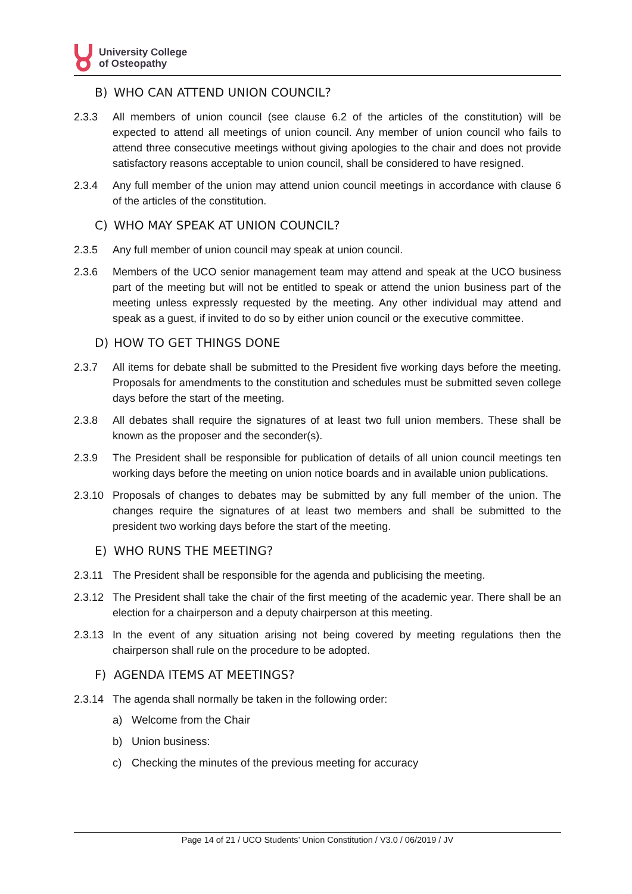University College
of Osteopathy
B) WHO CAN ATTEND UNION COUNCIL?
2.3.3 All members of union council (see clause 6.2 of the articles of the constitution) will be expected to attend all meetings of union council. Any member of union council who fails to attend three consecutive meetings without giving apologies to the chair and does not provide satisfactory reasons acceptable to union council, shall be considered to have resigned.
2.3.4 Any full member of the union may attend union council meetings in accordance with clause 6 of the articles of the constitution.
C) WHO MAY SPEAK AT UNION COUNCIL?
2.3.5 Any full member of union council may speak at union council.
2.3.6 Members of the UCO senior management team may attend and speak at the UCO business part of the meeting but will not be entitled to speak or attend the union business part of the meeting unless expressly requested by the meeting. Any other individual may attend and speak as a guest, if invited to do so by either union council or the executive committee.
D) HOW TO GET THINGS DONE
2.3.7 All items for debate shall be submitted to the President five working days before the meeting. Proposals for amendments to the constitution and schedules must be submitted seven college days before the start of the meeting.
2.3.8 All debates shall require the signatures of at least two full union members. These shall be known as the proposer and the seconder(s).
2.3.9 The President shall be responsible for publication of details of all union council meetings ten working days before the meeting on union notice boards and in available union publications.
2.3.10 Proposals of changes to debates may be submitted by any full member of the union. The changes require the signatures of at least two members and shall be submitted to the president two working days before the start of the meeting.
E) WHO RUNS THE MEETING?
2.3.11 The President shall be responsible for the agenda and publicising the meeting.
2.3.12 The President shall take the chair of the first meeting of the academic year. There shall be an election for a chairperson and a deputy chairperson at this meeting.
2.3.13 In the event of any situation arising not being covered by meeting regulations then the chairperson shall rule on the procedure to be adopted.
F) AGENDA ITEMS AT MEETINGS?
2.3.14 The agenda shall normally be taken in the following order:
a) Welcome from the Chair
b) Union business:
c) Checking the minutes of the previous meeting for accuracy
Page 14 of 21 / UCO Students’ Union Constitution / V3.0 / 06/2019 / JV